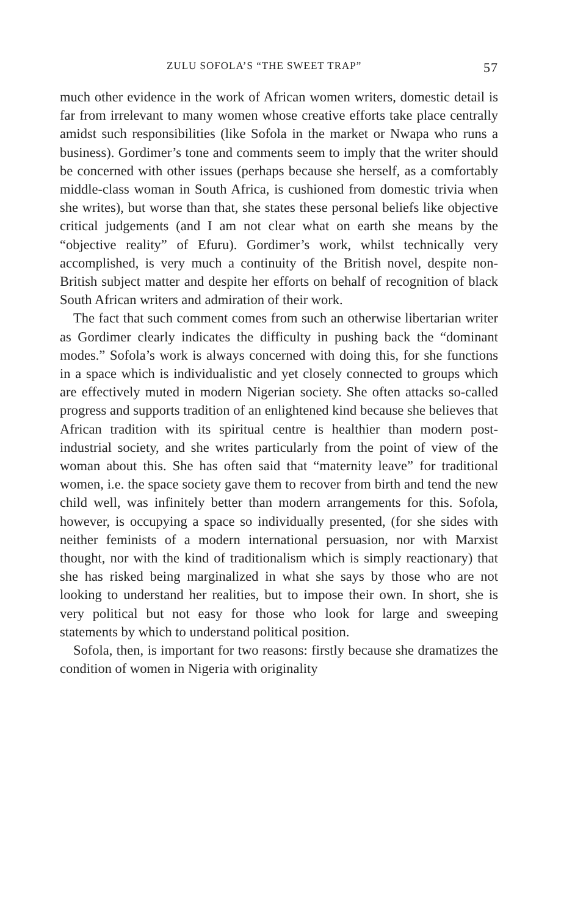ZULU SOFOLA’S “THE SWEET TRAP” 57
much other evidence in the work of African women writers, domestic detail is far from irrelevant to many women whose creative efforts take place centrally amidst such responsibilities (like Sofola in the market or Nwapa who runs a business). Gordimer’s tone and comments seem to imply that the writer should be concerned with other issues (perhaps because she herself, as a comfortably middle-class woman in South Africa, is cushioned from domestic trivia when she writes), but worse than that, she states these personal beliefs like objective critical judgements (and I am not clear what on earth she means by the “objective reality” of Efuru). Gordimer’s work, whilst technically very accomplished, is very much a continuity of the British novel, despite non-British subject matter and despite her efforts on behalf of recognition of black South African writers and admiration of their work.
The fact that such comment comes from such an otherwise libertarian writer as Gordimer clearly indicates the difficulty in pushing back the “dominant modes.” Sofola’s work is always concerned with doing this, for she functions in a space which is individualistic and yet closely connected to groups which are effectively muted in modern Nigerian society. She often attacks so-called progress and supports tradition of an enlightened kind because she believes that African tradition with its spiritual centre is healthier than modern post-industrial society, and she writes particularly from the point of view of the woman about this. She has often said that “maternity leave” for traditional women, i.e. the space society gave them to recover from birth and tend the new child well, was infinitely better than modern arrangements for this. Sofola, however, is occupying a space so individually presented, (for she sides with neither feminists of a modern international persuasion, nor with Marxist thought, nor with the kind of traditionalism which is simply reactionary) that she has risked being marginalized in what she says by those who are not looking to understand her realities, but to impose their own. In short, she is very political but not easy for those who look for large and sweeping statements by which to understand political position.
Sofola, then, is important for two reasons: firstly because she dramatizes the condition of women in Nigeria with originality